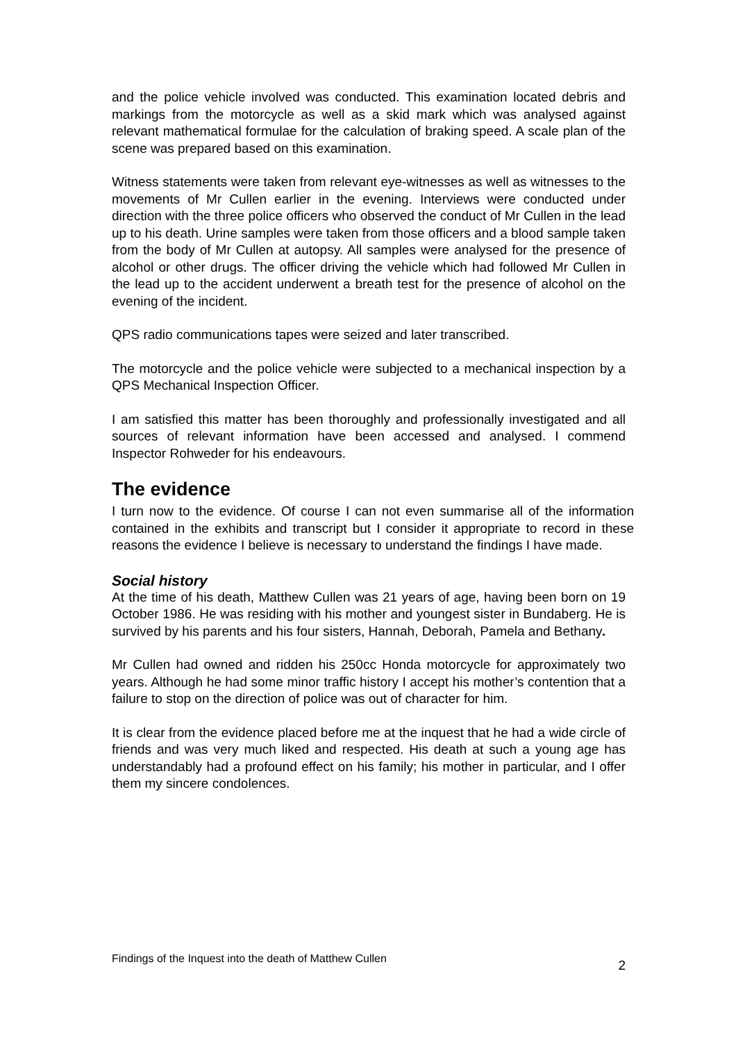and the police vehicle involved was conducted. This examination located debris and markings from the motorcycle as well as a skid mark which was analysed against relevant mathematical formulae for the calculation of braking speed. A scale plan of the scene was prepared based on this examination.
Witness statements were taken from relevant eye-witnesses as well as witnesses to the movements of Mr Cullen earlier in the evening. Interviews were conducted under direction with the three police officers who observed the conduct of Mr Cullen in the lead up to his death. Urine samples were taken from those officers and a blood sample taken from the body of Mr Cullen at autopsy. All samples were analysed for the presence of alcohol or other drugs. The officer driving the vehicle which had followed Mr Cullen in the lead up to the accident underwent a breath test for the presence of alcohol on the evening of the incident.
QPS radio communications tapes were seized and later transcribed.
The motorcycle and the police vehicle were subjected to a mechanical inspection by a QPS Mechanical Inspection Officer.
I am satisfied this matter has been thoroughly and professionally investigated and all sources of relevant information have been accessed and analysed. I commend Inspector Rohweder for his endeavours.
The evidence
I turn now to the evidence. Of course I can not even summarise all of the information contained in the exhibits and transcript but I consider it appropriate to record in these reasons the evidence I believe is necessary to understand the findings I have made.
Social history
At the time of his death, Matthew Cullen was 21 years of age, having been born on 19 October 1986. He was residing with his mother and youngest sister in Bundaberg. He is survived by his parents and his four sisters, Hannah, Deborah, Pamela and Bethany.
Mr Cullen had owned and ridden his 250cc Honda motorcycle for approximately two years. Although he had some minor traffic history I accept his mother’s contention that a failure to stop on the direction of police was out of character for him.
It is clear from the evidence placed before me at the inquest that he had a wide circle of friends and was very much liked and respected. His death at such a young age has understandably had a profound effect on his family; his mother in particular, and I offer them my sincere condolences.
Findings of the Inquest into the death of Matthew Cullen 2